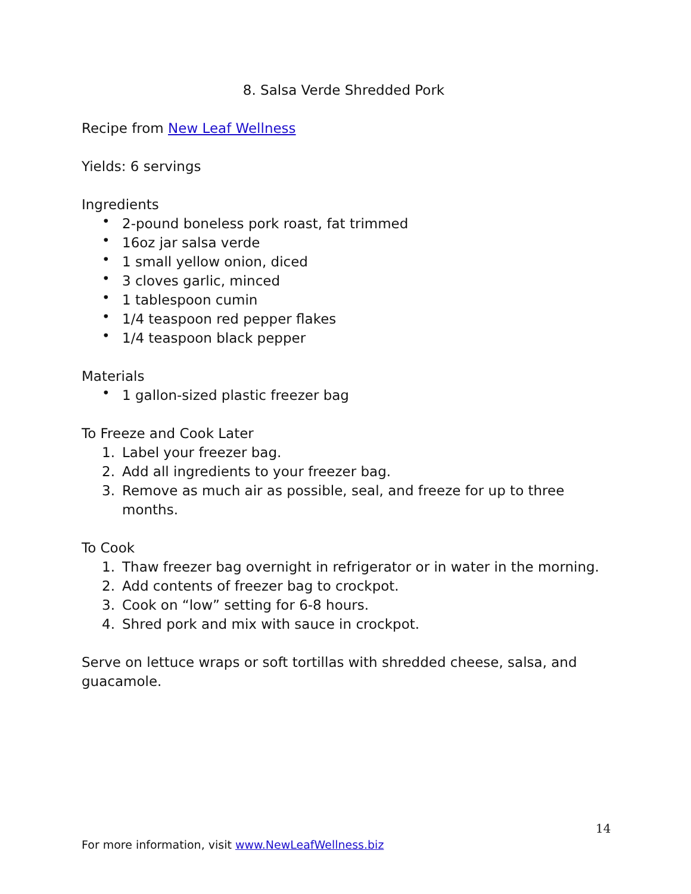8. Salsa Verde Shredded Pork
Recipe from New Leaf Wellness
Yields: 6 servings
Ingredients
• 2-pound boneless pork roast, fat trimmed
• 16oz jar salsa verde
• 1 small yellow onion, diced
• 3 cloves garlic, minced
• 1 tablespoon cumin
• 1/4 teaspoon red pepper flakes
• 1/4 teaspoon black pepper
Materials
• 1 gallon-sized plastic freezer bag
To Freeze and Cook Later
1. Label your freezer bag.
2. Add all ingredients to your freezer bag.
3. Remove as much air as possible, seal, and freeze for up to three months.
To Cook
1. Thaw freezer bag overnight in refrigerator or in water in the morning.
2. Add contents of freezer bag to crockpot.
3. Cook on “low” setting for 6-8 hours.
4. Shred pork and mix with sauce in crockpot.
Serve on lettuce wraps or soft tortillas with shredded cheese, salsa, and guacamole.
14
For more information, visit www.NewLeafWellness.biz